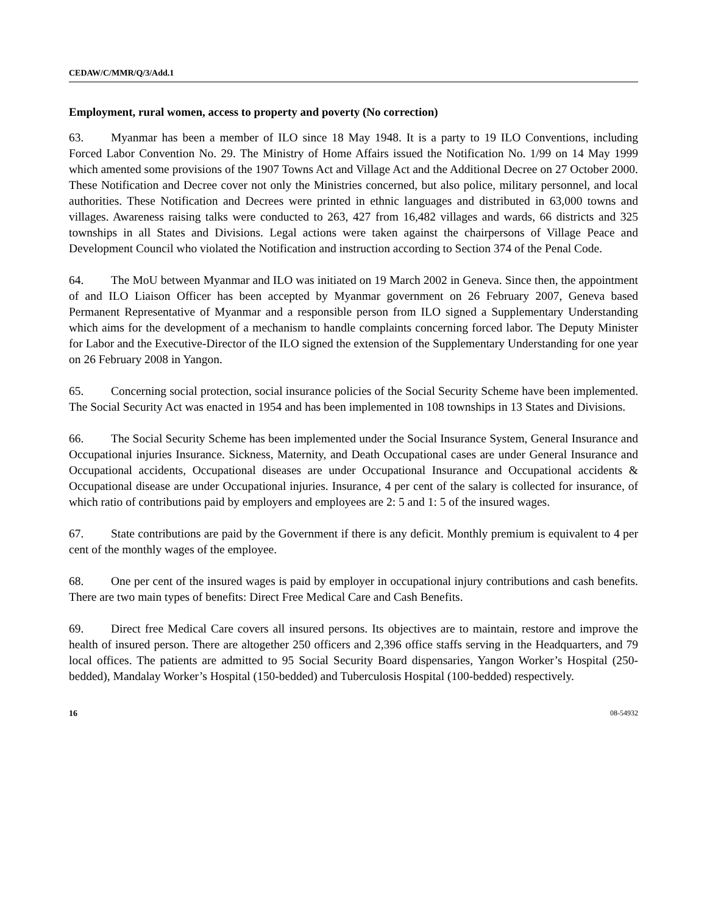CEDAW/C/MMR/Q/3/Add.1
Employment, rural women, access to property and poverty (No correction)
63. Myanmar has been a member of ILO since 18 May 1948. It is a party to 19 ILO Conventions, including Forced Labor Convention No. 29. The Ministry of Home Affairs issued the Notification No. 1/99 on 14 May 1999 which amented some provisions of the 1907 Towns Act and Village Act and the Additional Decree on 27 October 2000. These Notification and Decree cover not only the Ministries concerned, but also police, military personnel, and local authorities. These Notification and Decrees were printed in ethnic languages and distributed in 63,000 towns and villages. Awareness raising talks were conducted to 263, 427 from 16,482 villages and wards, 66 districts and 325 townships in all States and Divisions. Legal actions were taken against the chairpersons of Village Peace and Development Council who violated the Notification and instruction according to Section 374 of the Penal Code.
64. The MoU between Myanmar and ILO was initiated on 19 March 2002 in Geneva. Since then, the appointment of and ILO Liaison Officer has been accepted by Myanmar government on 26 February 2007, Geneva based Permanent Representative of Myanmar and a responsible person from ILO signed a Supplementary Understanding which aims for the development of a mechanism to handle complaints concerning forced labor. The Deputy Minister for Labor and the Executive-Director of the ILO signed the extension of the Supplementary Understanding for one year on 26 February 2008 in Yangon.
65. Concerning social protection, social insurance policies of the Social Security Scheme have been implemented. The Social Security Act was enacted in 1954 and has been implemented in 108 townships in 13 States and Divisions.
66. The Social Security Scheme has been implemented under the Social Insurance System, General Insurance and Occupational injuries Insurance. Sickness, Maternity, and Death Occupational cases are under General Insurance and Occupational accidents, Occupational diseases are under Occupational Insurance and Occupational accidents & Occupational disease are under Occupational injuries. Insurance, 4 per cent of the salary is collected for insurance, of which ratio of contributions paid by employers and employees are 2: 5 and 1: 5 of the insured wages.
67. State contributions are paid by the Government if there is any deficit. Monthly premium is equivalent to 4 per cent of the monthly wages of the employee.
68. One per cent of the insured wages is paid by employer in occupational injury contributions and cash benefits. There are two main types of benefits: Direct Free Medical Care and Cash Benefits.
69. Direct free Medical Care covers all insured persons. Its objectives are to maintain, restore and improve the health of insured person. There are altogether 250 officers and 2,396 office staffs serving in the Headquarters, and 79 local offices. The patients are admitted to 95 Social Security Board dispensaries, Yangon Worker’s Hospital (250-bedded), Mandalay Worker’s Hospital (150-bedded) and Tuberculosis Hospital (100-bedded) respectively.
16 08-54932